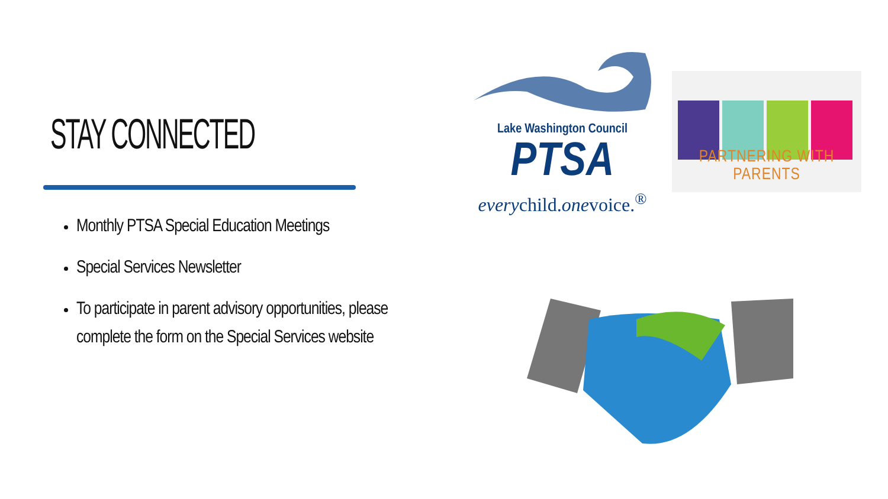STAY CONNECTED
Monthly PTSA Special Education Meetings
Special Services Newsletter
To participate in parent advisory opportunities, please complete the form on the Special Services website
Lake Washington Council
PTSA
everychild.onevoice.<sup>®</sup>
PARTNERING WITH PARENTS